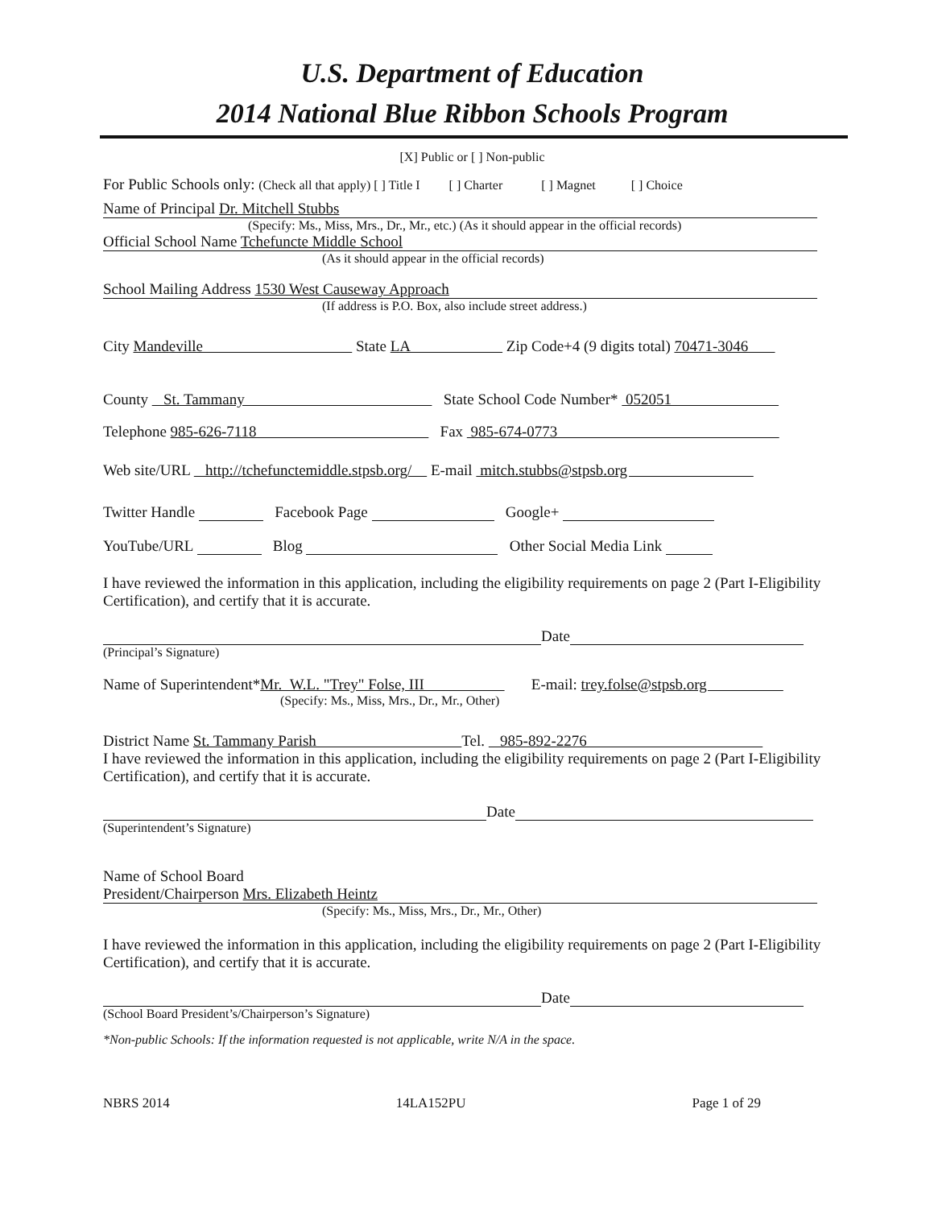U.S. Department of Education
2014 National Blue Ribbon Schools Program
[X] Public or [ ] Non-public
For Public Schools only: (Check all that apply) [ ] Title I [ ] Charter [ ] Magnet [ ] Choice
Name of Principal Dr. Mitchell Stubbs
(Specify: Ms., Miss, Mrs., Dr., Mr., etc.) (As it should appear in the official records)
Official School Name Tchefuncte Middle School
(As it should appear in the official records)
School Mailing Address 1530 West Causeway Approach
(If address is P.O. Box, also include street address.)
City Mandeville State LA Zip Code+4 (9 digits total) 70471-3046
County St. Tammany State School Code Number* 052051
Telephone 985-626-7118 Fax 985-674-0773
Web site/URL http://tchefunctemiddle.stpsb.org/ E-mail mitch.stubbs@stpsb.org
Twitter Handle Facebook Page Google+
YouTube/URL Blog Other Social Media Link
I have reviewed the information in this application, including the eligibility requirements on page 2 (Part I-Eligibility Certification), and certify that it is accurate.
Date
(Principal’s Signature)
Name of Superintendent*Mr. W.L. "Trey" Folse, III E-mail: trey.folse@stpsb.org
(Specify: Ms., Miss, Mrs., Dr., Mr., Other)
District Name St. Tammany Parish Tel. 985-892-2276
I have reviewed the information in this application, including the eligibility requirements on page 2 (Part I-Eligibility Certification), and certify that it is accurate.
Date
(Superintendent’s Signature)
Name of School Board
President/Chairperson Mrs. Elizabeth Heintz
(Specify: Ms., Miss, Mrs., Dr., Mr., Other)
I have reviewed the information in this application, including the eligibility requirements on page 2 (Part I-Eligibility Certification), and certify that it is accurate.
Date
(School Board President’s/Chairperson’s Signature)
*Non-public Schools: If the information requested is not applicable, write N/A in the space.
NBRS 2014 14LA152PU Page 1 of 29